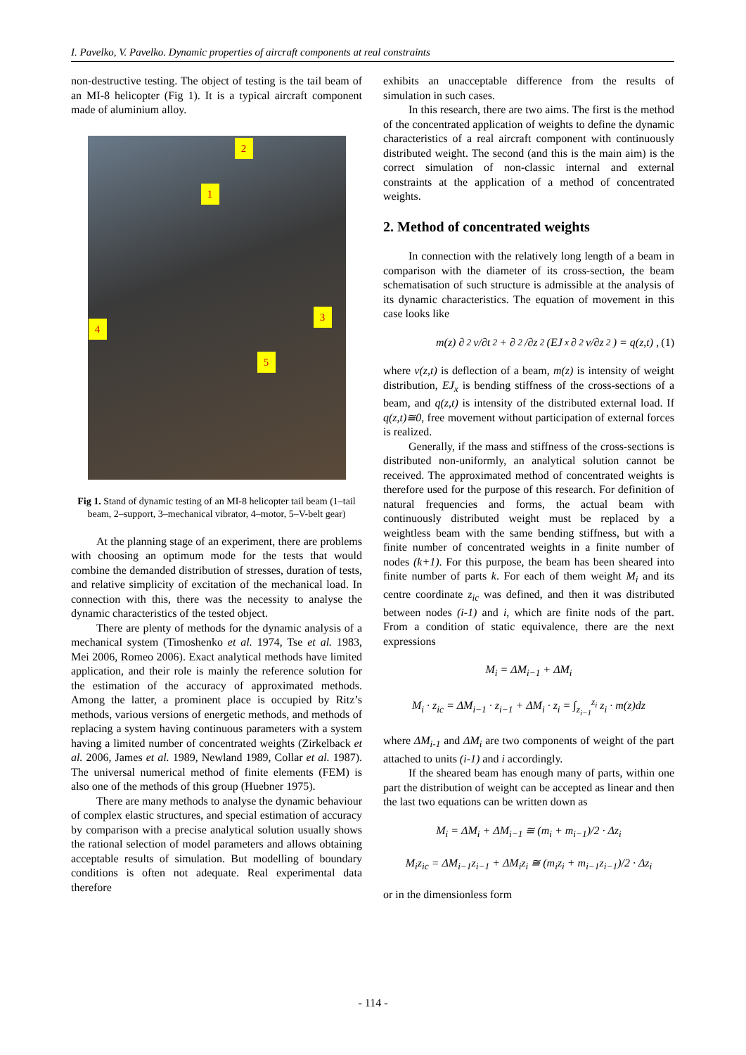I. Pavelko, V. Pavelko. Dynamic properties of aircraft components at real constraints
non-destructive testing. The object of testing is the tail beam of an MI-8 helicopter (Fig 1). It is a typical aircraft component made of aluminium alloy.
2
1
3
4
5
Fig 1. Stand of dynamic testing of an MI-8 helicopter tail beam (1–tail beam, 2–support, 3–mechanical vibrator, 4–motor, 5–V-belt gear)
At the planning stage of an experiment, there are problems with choosing an optimum mode for the tests that would combine the demanded distribution of stresses, duration of tests, and relative simplicity of excitation of the mechanical load. In connection with this, there was the necessity to analyse the dynamic characteristics of the tested object.
There are plenty of methods for the dynamic analysis of a mechanical system (Timoshenko et al. 1974, Tse et al. 1983, Mei 2006, Romeo 2006). Exact analytical methods have limited application, and their role is mainly the reference solution for the estimation of the accuracy of approximated methods. Among the latter, a prominent place is occupied by Ritz’s methods, various versions of energetic methods, and methods of replacing a system having continuous parameters with a system having a limited number of concentrated weights (Zirkelback et al. 2006, James et al. 1989, Newland 1989, Collar et al. 1987). The universal numerical method of finite elements (FEM) is also one of the methods of this group (Huebner 1975).
There are many methods to analyse the dynamic behaviour of complex elastic structures, and special estimation of accuracy by comparison with a precise analytical solution usually shows the rational selection of model parameters and allows obtaining acceptable results of simulation. But modelling of boundary conditions is often not adequate. Real experimental data therefore
exhibits an unacceptable difference from the results of simulation in such cases.
In this research, there are two aims. The first is the method of the concentrated application of weights to define the dynamic characteristics of a real aircraft component with continuously distributed weight. The second (and this is the main aim) is the correct simulation of non-classic internal and external constraints at the application of a method of concentrated weights.
2. Method of concentrated weights
In connection with the relatively long length of a beam in comparison with the diameter of its cross-section, the beam schematisation of such structure is admissible at the analysis of its dynamic characteristics. The equation of movement in this case looks like
m(z) ∂<sup>2</sup>v/∂t<sup>2</sup> + ∂<sup>2</sup>/∂z<sup>2</sup> (EJ<sub>x</sub> ∂<sup>2</sup>v/∂z<sup>2</sup>) = q(z,t) , (1)
where v(z,t) is deflection of a beam, m(z) is intensity of weight distribution, EJ<sub>x</sub> is bending stiffness of the cross-sections of a beam, and q(z,t) is intensity of the distributed external load. If q(z,t)≅0, free movement without participation of external forces is realized.
Generally, if the mass and stiffness of the cross-sections is distributed non-uniformly, an analytical solution cannot be received. The approximated method of concentrated weights is therefore used for the purpose of this research. For definition of natural frequencies and forms, the actual beam with continuously distributed weight must be replaced by a weightless beam with the same bending stiffness, but with a finite number of concentrated weights in a finite number of nodes (k+1). For this purpose, the beam has been sheared into finite number of parts k. For each of them weight M<sub>i</sub> and its centre coordinate z<sub>ic</sub> was defined, and then it was distributed between nodes (i-1) and i, which are finite nods of the part. From a condition of static equivalence, there are the next expressions
M<sub>i</sub> = ΔM<sub>i−1</sub> + ΔM<sub>i</sub>
M<sub>i</sub> · z<sub>ic</sub> = ΔM<sub>i−1</sub> · z<sub>i−1</sub> + ΔM<sub>i</sub> · z<sub>i</sub> = ∫<sub>z<sub>i−1</sub></sub><sup>z<sub>i</sub></sup> z<sub>i</sub> · m(z)dz
where ΔM<sub>i-1</sub> and ΔM<sub>i</sub> are two components of weight of the part attached to units (i-1) and i accordingly.
If the sheared beam has enough many of parts, within one part the distribution of weight can be accepted as linear and then the last two equations can be written down as
M<sub>i</sub> = ΔM<sub>i</sub> + ΔM<sub>i−1</sub> ≅ (m<sub>i</sub> + m<sub>i−1</sub>)/2 · Δz<sub>i</sub>
M<sub>i</sub>z<sub>ic</sub> = ΔM<sub>i−1</sub>z<sub>i−1</sub> + ΔM<sub>i</sub>z<sub>i</sub> ≅ (m<sub>i</sub>z<sub>i</sub> + m<sub>i−1</sub>z<sub>i−1</sub>)/2 · Δz<sub>i</sub>
or in the dimensionless form
- 114 -